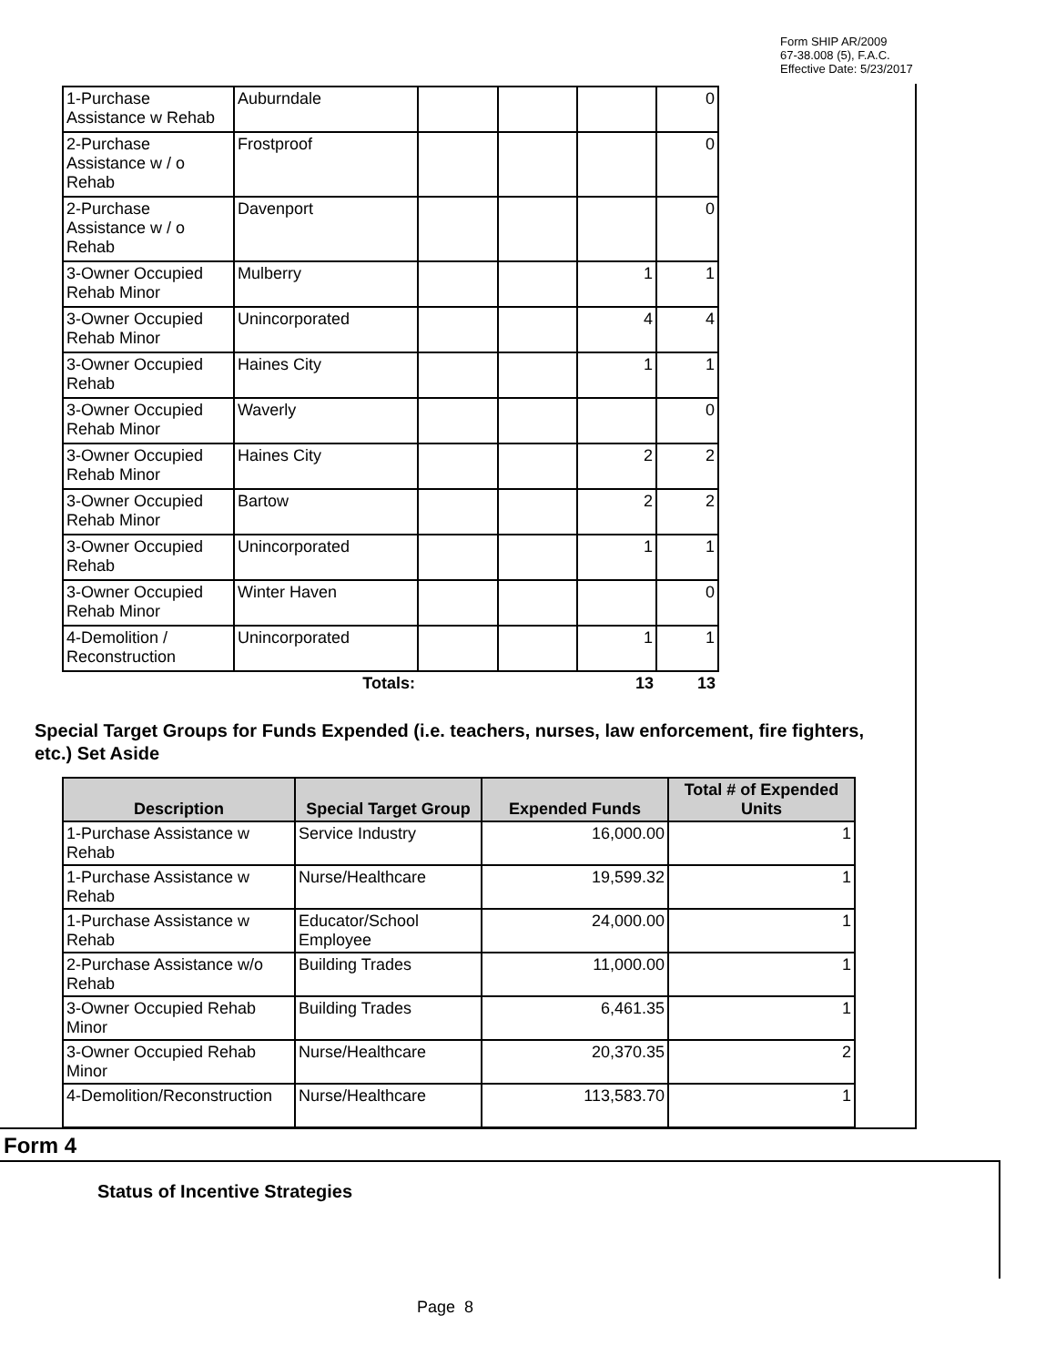Form SHIP AR/2009
67-38.008 (5), F.A.C.
Effective Date: 5/23/2017
| 1-Purchase Assistance w Rehab | Auburndale | | | | 0 |
| 2-Purchase Assistance w / o Rehab | Frostproof | | | | 0 |
| 2-Purchase Assistance w / o Rehab | Davenport | | | | 0 |
| 3-Owner Occupied Rehab Minor | Mulberry | | | 1 | 1 |
| 3-Owner Occupied Rehab Minor | Unincorporated | | | 4 | 4 |
| 3-Owner Occupied Rehab | Haines City | | | 1 | 1 |
| 3-Owner Occupied Rehab Minor | Waverly | | | | 0 |
| 3-Owner Occupied Rehab Minor | Haines City | | | 2 | 2 |
| 3-Owner Occupied Rehab Minor | Bartow | | | 2 | 2 |
| 3-Owner Occupied Rehab | Unincorporated | | | 1 | 1 |
| 3-Owner Occupied Rehab Minor | Winter Haven | | | | 0 |
| 4-Demolition / Reconstruction | Unincorporated | | | 1 | 1 |
| | Totals: | | | 13 | 13 |
Special Target Groups for Funds Expended (i.e. teachers, nurses, law enforcement, fire fighters, etc.) Set Aside
| Description | Special Target Group | Expended Funds | Total # of Expended Units |
| --- | --- | --- | --- |
| 1-Purchase Assistance w Rehab | Service Industry | 16,000.00 | 1 |
| 1-Purchase Assistance w Rehab | Nurse/Healthcare | 19,599.32 | 1 |
| 1-Purchase Assistance w Rehab | Educator/School Employee | 24,000.00 | 1 |
| 2-Purchase Assistance w/o Rehab | Building Trades | 11,000.00 | 1 |
| 3-Owner Occupied Rehab Minor | Building Trades | 6,461.35 | 1 |
| 3-Owner Occupied Rehab Minor | Nurse/Healthcare | 20,370.35 | 2 |
| 4-Demolition/Reconstruction | Nurse/Healthcare | 113,583.70 | 1 |
Form 4
Status of Incentive Strategies
Page 8